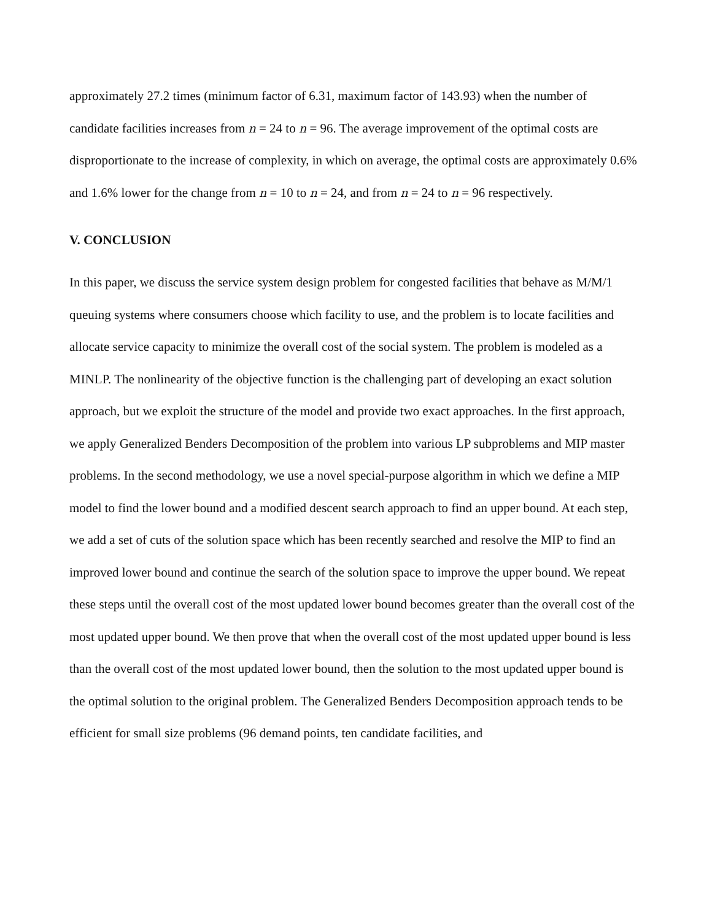approximately 27.2 times (minimum factor of 6.31, maximum factor of 143.93) when the number of candidate facilities increases from n = 24 to n = 96. The average improvement of the optimal costs are disproportionate to the increase of complexity, in which on average, the optimal costs are approximately 0.6% and 1.6% lower for the change from n = 10 to n = 24, and from n = 24 to n = 96 respectively.
V. CONCLUSION
In this paper, we discuss the service system design problem for congested facilities that behave as M/M/1 queuing systems where consumers choose which facility to use, and the problem is to locate facilities and allocate service capacity to minimize the overall cost of the social system. The problem is modeled as a MINLP. The nonlinearity of the objective function is the challenging part of developing an exact solution approach, but we exploit the structure of the model and provide two exact approaches. In the first approach, we apply Generalized Benders Decomposition of the problem into various LP subproblems and MIP master problems. In the second methodology, we use a novel special-purpose algorithm in which we define a MIP model to find the lower bound and a modified descent search approach to find an upper bound. At each step, we add a set of cuts of the solution space which has been recently searched and resolve the MIP to find an improved lower bound and continue the search of the solution space to improve the upper bound. We repeat these steps until the overall cost of the most updated lower bound becomes greater than the overall cost of the most updated upper bound. We then prove that when the overall cost of the most updated upper bound is less than the overall cost of the most updated lower bound, then the solution to the most updated upper bound is the optimal solution to the original problem. The Generalized Benders Decomposition approach tends to be efficient for small size problems (96 demand points, ten candidate facilities, and